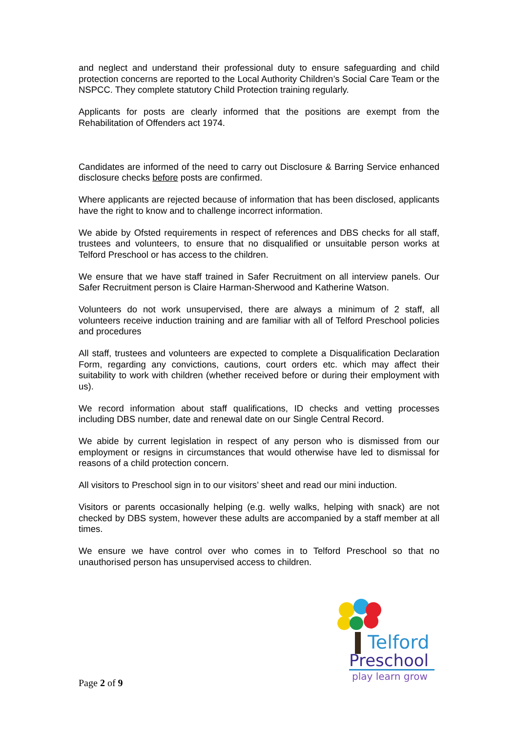and neglect and understand their professional duty to ensure safeguarding and child protection concerns are reported to the Local Authority Children’s Social Care Team or the NSPCC. They complete statutory Child Protection training regularly.
Applicants for posts are clearly informed that the positions are exempt from the Rehabilitation of Offenders act 1974.
Candidates are informed of the need to carry out Disclosure & Barring Service enhanced disclosure checks before posts are confirmed.
Where applicants are rejected because of information that has been disclosed, applicants have the right to know and to challenge incorrect information.
We abide by Ofsted requirements in respect of references and DBS checks for all staff, trustees and volunteers, to ensure that no disqualified or unsuitable person works at Telford Preschool or has access to the children.
We ensure that we have staff trained in Safer Recruitment on all interview panels. Our Safer Recruitment person is Claire Harman-Sherwood and Katherine Watson.
Volunteers do not work unsupervised, there are always a minimum of 2 staff, all volunteers receive induction training and are familiar with all of Telford Preschool policies and procedures
All staff, trustees and volunteers are expected to complete a Disqualification Declaration Form, regarding any convictions, cautions, court orders etc. which may affect their suitability to work with children (whether received before or during their employment with us).
We record information about staff qualifications, ID checks and vetting processes including DBS number, date and renewal date on our Single Central Record.
We abide by current legislation in respect of any person who is dismissed from our employment or resigns in circumstances that would otherwise have led to dismissal for reasons of a child protection concern.
All visitors to Preschool sign in to our visitors’ sheet and read our mini induction.
Visitors or parents occasionally helping (e.g. welly walks, helping with snack) are not checked by DBS system, however these adults are accompanied by a staff member at all times.
We ensure we have control over who comes in to Telford Preschool so that no unauthorised person has unsupervised access to children.
Telford
Preschool
play learn grow
Page 2 of 9